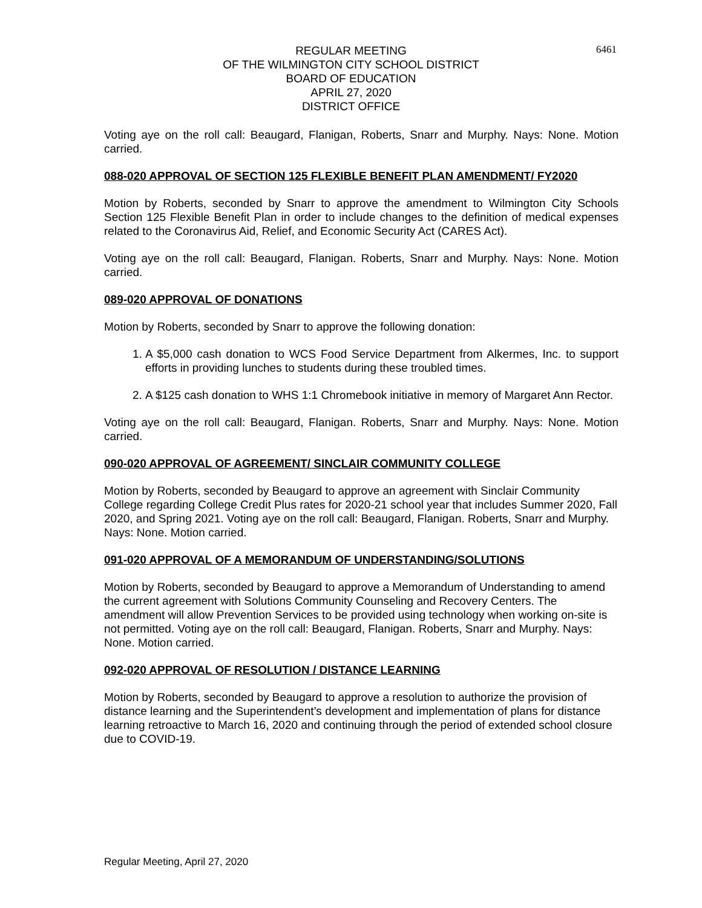6461
REGULAR MEETING
OF THE WILMINGTON CITY SCHOOL DISTRICT
BOARD OF EDUCATION
APRIL 27, 2020
DISTRICT OFFICE
Voting aye on the roll call: Beaugard, Flanigan, Roberts, Snarr and Murphy. Nays: None. Motion carried.
088-020 APPROVAL OF SECTION 125 FLEXIBLE BENEFIT PLAN AMENDMENT/ FY2020
Motion by Roberts, seconded by Snarr to approve the amendment to Wilmington City Schools Section 125 Flexible Benefit Plan in order to include changes to the definition of medical expenses related to the Coronavirus Aid, Relief, and Economic Security Act (CARES Act).
Voting aye on the roll call: Beaugard, Flanigan. Roberts, Snarr and Murphy. Nays: None. Motion carried.
089-020 APPROVAL OF DONATIONS
Motion by Roberts, seconded by Snarr to approve the following donation:
1. A $5,000 cash donation to WCS Food Service Department from Alkermes, Inc. to support efforts in providing lunches to students during these troubled times.
2. A $125 cash donation to WHS 1:1 Chromebook initiative in memory of Margaret Ann Rector.
Voting aye on the roll call: Beaugard, Flanigan. Roberts, Snarr and Murphy. Nays: None. Motion carried.
090-020 APPROVAL OF AGREEMENT/ SINCLAIR COMMUNITY COLLEGE
Motion by Roberts, seconded by Beaugard to approve an agreement with Sinclair Community College regarding College Credit Plus rates for 2020-21 school year that includes Summer 2020, Fall 2020, and Spring 2021. Voting aye on the roll call: Beaugard, Flanigan. Roberts, Snarr and Murphy. Nays: None. Motion carried.
091-020 APPROVAL OF A MEMORANDUM OF UNDERSTANDING/SOLUTIONS
Motion by Roberts, seconded by Beaugard to approve a Memorandum of Understanding to amend the current agreement with Solutions Community Counseling and Recovery Centers. The amendment will allow Prevention Services to be provided using technology when working on-site is not permitted. Voting aye on the roll call: Beaugard, Flanigan. Roberts, Snarr and Murphy. Nays: None. Motion carried.
092-020 APPROVAL OF RESOLUTION / DISTANCE LEARNING
Motion by Roberts, seconded by Beaugard to approve a resolution to authorize the provision of distance learning and the Superintendent’s development and implementation of plans for distance learning retroactive to March 16, 2020 and continuing through the period of extended school closure due to COVID-19.
Regular Meeting, April 27, 2020